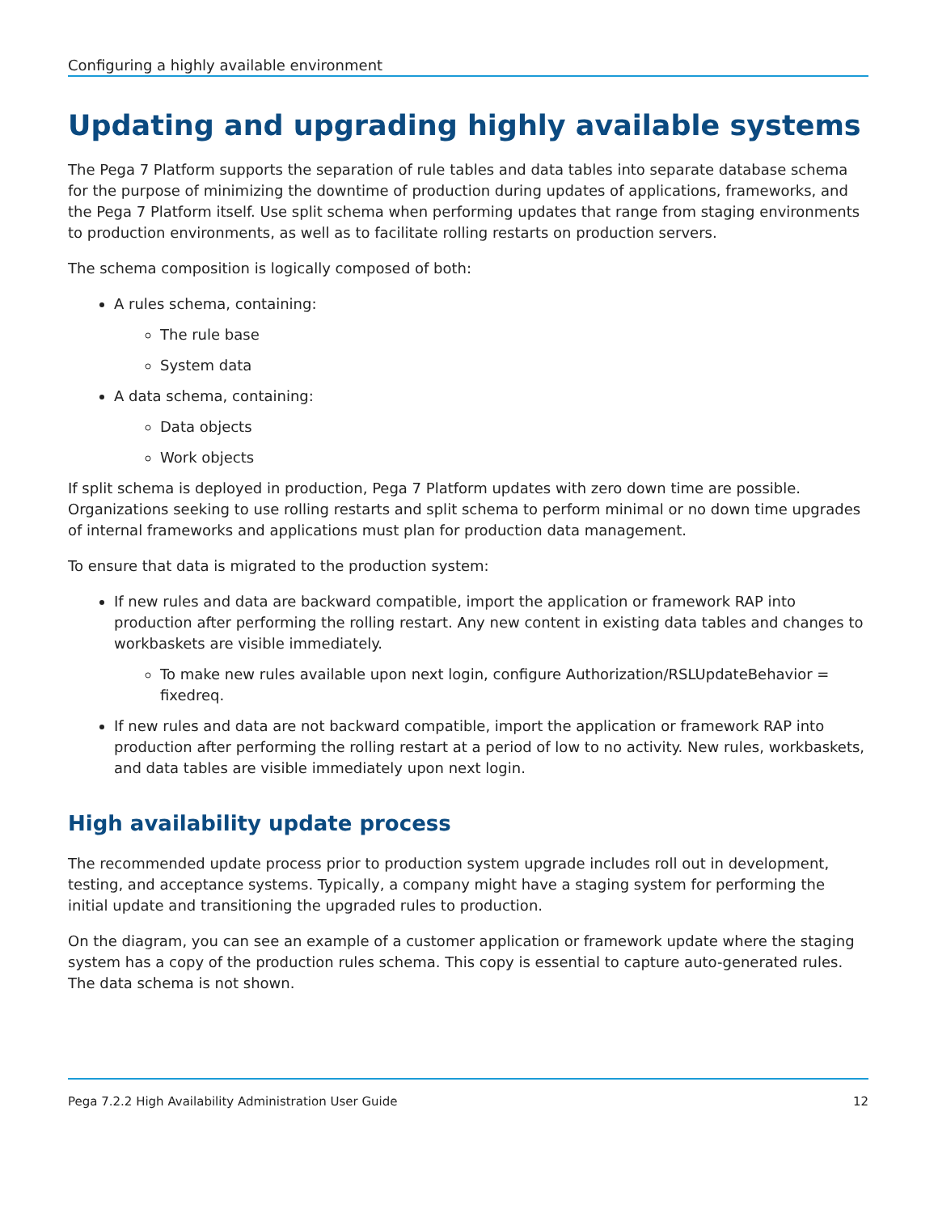Configuring a highly available environment
Updating and upgrading highly available systems
The Pega 7 Platform supports the separation of rule tables and data tables into separate database schema for the purpose of minimizing the downtime of production during updates of applications, frameworks, and the Pega 7 Platform itself. Use split schema when performing updates that range from staging environments to production environments, as well as to facilitate rolling restarts on production servers.
The schema composition is logically composed of both:
A rules schema, containing:
The rule base
System data
A data schema, containing:
Data objects
Work objects
If split schema is deployed in production, Pega 7 Platform updates with zero down time are possible. Organizations seeking to use rolling restarts and split schema to perform minimal or no down time upgrades of internal frameworks and applications must plan for production data management.
To ensure that data is migrated to the production system:
If new rules and data are backward compatible, import the application or framework RAP into production after performing the rolling restart. Any new content in existing data tables and changes to workbaskets are visible immediately.
To make new rules available upon next login, configure Authorization/RSLUpdateBehavior = fixedreq.
If new rules and data are not backward compatible, import the application or framework RAP into production after performing the rolling restart at a period of low to no activity. New rules, workbaskets, and data tables are visible immediately upon next login.
High availability update process
The recommended update process prior to production system upgrade includes roll out in development, testing, and acceptance systems. Typically, a company might have a staging system for performing the initial update and transitioning the upgraded rules to production.
On the diagram, you can see an example of a customer application or framework update where the staging system has a copy of the production rules schema. This copy is essential to capture auto-generated rules. The data schema is not shown.
Pega 7.2.2 High Availability Administration User Guide 12